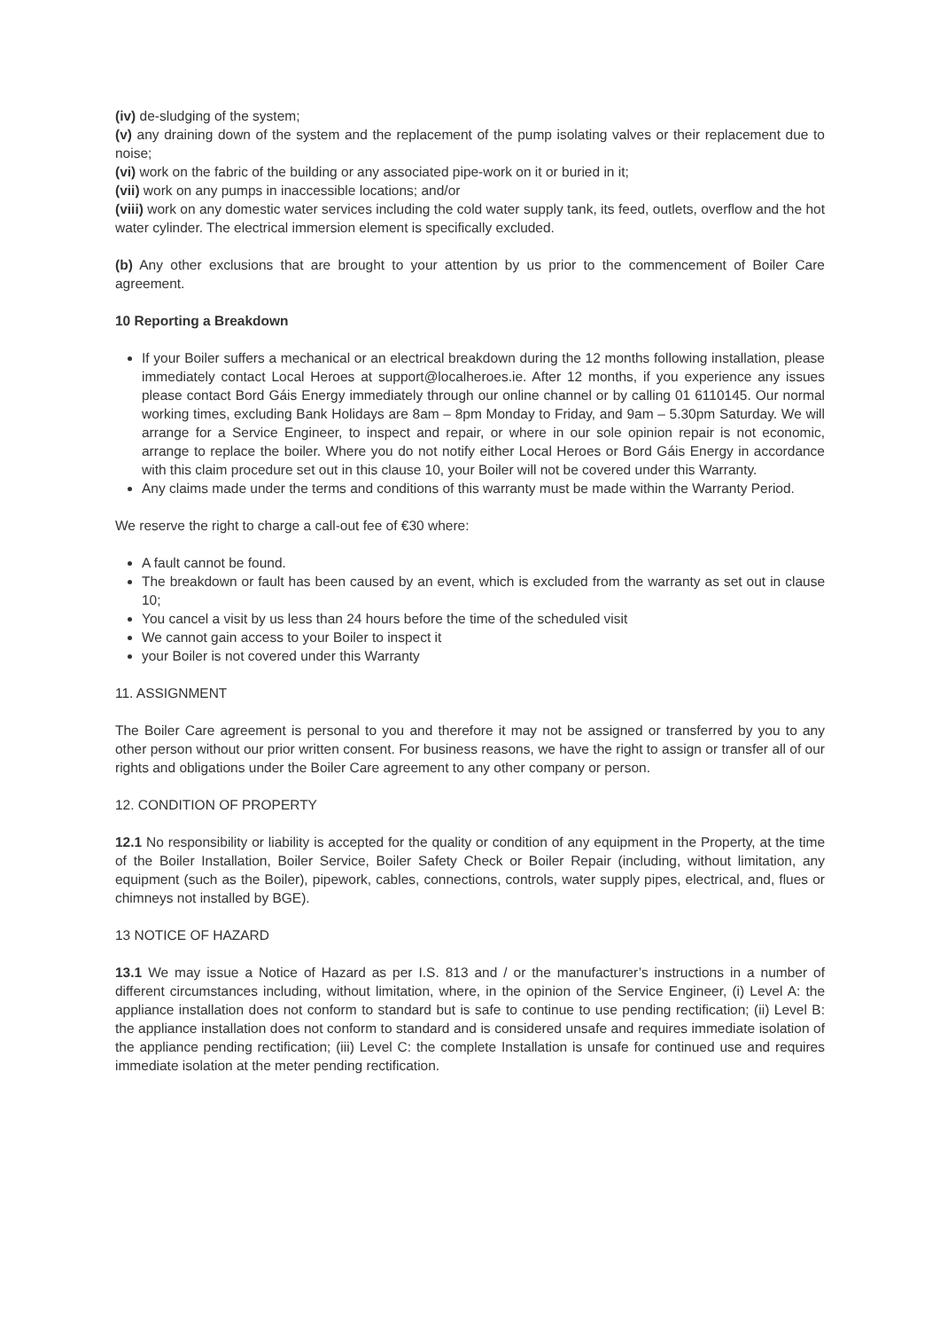(iv) de-sludging of the system;
(v) any draining down of the system and the replacement of the pump isolating valves or their replacement due to noise;
(vi) work on the fabric of the building or any associated pipe-work on it or buried in it;
(vii) work on any pumps in inaccessible locations; and/or
(viii) work on any domestic water services including the cold water supply tank, its feed, outlets, overflow and the hot water cylinder. The electrical immersion element is specifically excluded.
(b) Any other exclusions that are brought to your attention by us prior to the commencement of Boiler Care agreement.
10 Reporting a Breakdown
If your Boiler suffers a mechanical or an electrical breakdown during the 12 months following installation, please immediately contact Local Heroes at support@localheroes.ie. After 12 months, if you experience any issues please contact Bord Gáis Energy immediately through our online channel or by calling 01 6110145. Our normal working times, excluding Bank Holidays are 8am – 8pm Monday to Friday, and 9am – 5.30pm Saturday. We will arrange for a Service Engineer, to inspect and repair, or where in our sole opinion repair is not economic, arrange to replace the boiler. Where you do not notify either Local Heroes or Bord Gáis Energy in accordance with this claim procedure set out in this clause 10, your Boiler will not be covered under this Warranty.
Any claims made under the terms and conditions of this warranty must be made within the Warranty Period.
We reserve the right to charge a call-out fee of €30 where:
A fault cannot be found.
The breakdown or fault has been caused by an event, which is excluded from the warranty as set out in clause 10;
You cancel a visit by us less than 24 hours before the time of the scheduled visit
We cannot gain access to your Boiler to inspect it
your Boiler is not covered under this Warranty
11. ASSIGNMENT
The Boiler Care agreement is personal to you and therefore it may not be assigned or transferred by you to any other person without our prior written consent. For business reasons, we have the right to assign or transfer all of our rights and obligations under the Boiler Care agreement to any other company or person.
12. CONDITION OF PROPERTY
12.1 No responsibility or liability is accepted for the quality or condition of any equipment in the Property, at the time of the Boiler Installation, Boiler Service, Boiler Safety Check or Boiler Repair (including, without limitation, any equipment (such as the Boiler), pipework, cables, connections, controls, water supply pipes, electrical, and, flues or chimneys not installed by BGE).
13 NOTICE OF HAZARD
13.1 We may issue a Notice of Hazard as per I.S. 813 and / or the manufacturer’s instructions in a number of different circumstances including, without limitation, where, in the opinion of the Service Engineer, (i) Level A: the appliance installation does not conform to standard but is safe to continue to use pending rectification; (ii) Level B: the appliance installation does not conform to standard and is considered unsafe and requires immediate isolation of the appliance pending rectification; (iii) Level C: the complete Installation is unsafe for continued use and requires immediate isolation at the meter pending rectification.